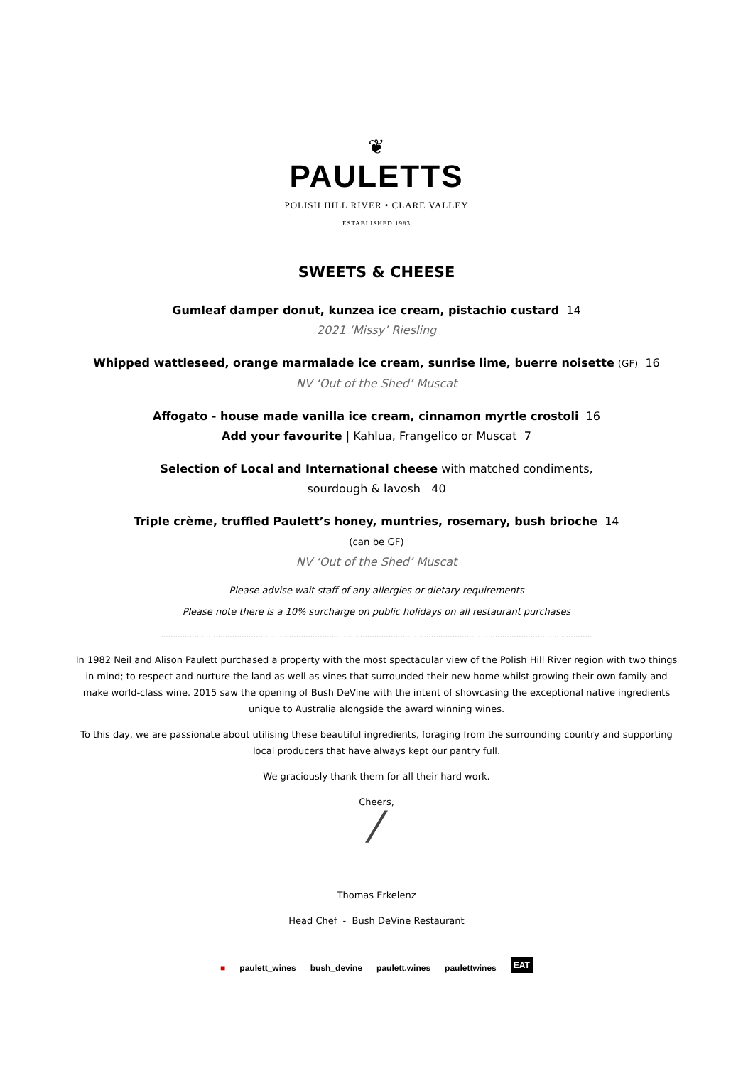❦
PAULETTS
POLISH HILL RIVER • CLARE VALLEY
ESTABLISHED 1983
SWEETS & CHEESE
Gumleaf damper donut, kunzea ice cream, pistachio custard 14
2021 ‘Missy’ Riesling
Whipped wattleseed, orange marmalade ice cream, sunrise lime, buerre noisette (GF) 16
NV ‘Out of the Shed’ Muscat
Affogato - house made vanilla ice cream, cinnamon myrtle crostoli 16
Add your favourite | Kahlua, Frangelico or Muscat 7
Selection of Local and International cheese with matched condiments,
sourdough & lavosh 40
Triple crème, truffled Paulett’s honey, muntries, rosemary, bush brioche 14
(can be GF)
NV ‘Out of the Shed’ Muscat
Please advise wait staff of any allergies or dietary requirements
Please note there is a 10% surcharge on public holidays on all restaurant purchases
………………………………………………………………………………………………………………………………………………………………..
In 1982 Neil and Alison Paulett purchased a property with the most spectacular view of the Polish Hill River region with two things in mind; to respect and nurture the land as well as vines that surrounded their new home whilst growing their own family and make world-class wine. 2015 saw the opening of Bush DeVine with the intent of showcasing the exceptional native ingredients unique to Australia alongside the award winning wines.
To this day, we are passionate about utilising these beautiful ingredients, foraging from the surrounding country and supporting local producers that have always kept our pantry full.
We graciously thank them for all their hard work.
Cheers,
⁄
Thomas Erkelenz
Head Chef - Bush DeVine Restaurant
■ paulett_wines bush_devine paulett.wines paulettwines EAT